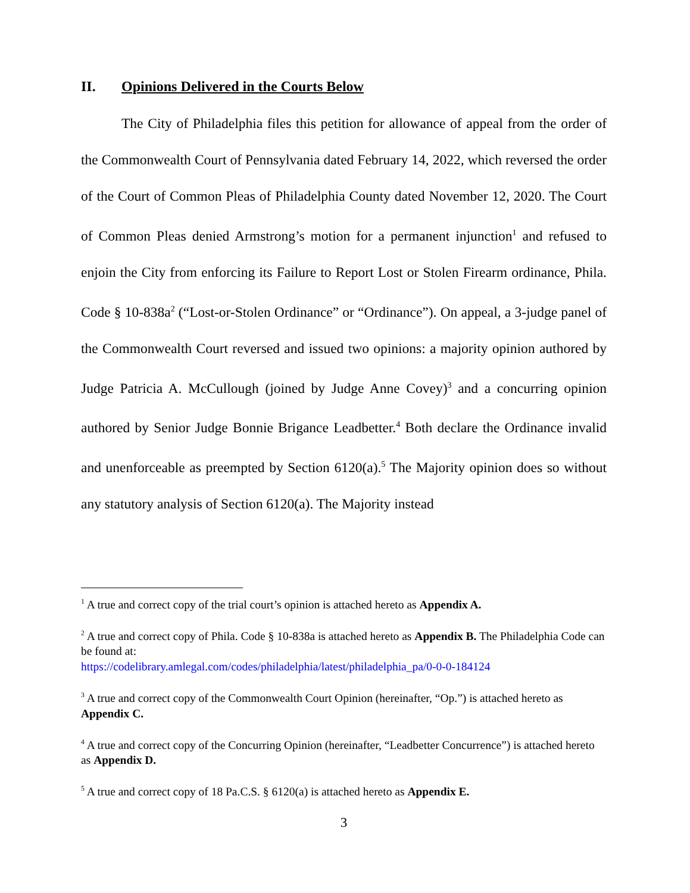II. Opinions Delivered in the Courts Below
The City of Philadelphia files this petition for allowance of appeal from the order of the Commonwealth Court of Pennsylvania dated February 14, 2022, which reversed the order of the Court of Common Pleas of Philadelphia County dated November 12, 2020. The Court of Common Pleas denied Armstrong’s motion for a permanent injunction<sup>1</sup> and refused to enjoin the City from enforcing its Failure to Report Lost or Stolen Firearm ordinance, Phila. Code § 10-838a<sup>2</sup> (“Lost-or-Stolen Ordinance” or “Ordinance”). On appeal, a 3-judge panel of the Commonwealth Court reversed and issued two opinions: a majority opinion authored by Judge Patricia A. McCullough (joined by Judge Anne Covey)<sup>3</sup> and a concurring opinion authored by Senior Judge Bonnie Brigance Leadbetter.<sup>4</sup> Both declare the Ordinance invalid and unenforceable as preempted by Section 6120(a).<sup>5</sup> The Majority opinion does so without any statutory analysis of Section 6120(a). The Majority instead
<sup>1</sup> A true and correct copy of the trial court’s opinion is attached hereto as Appendix A.
<sup>2</sup> A true and correct copy of Phila. Code § 10-838a is attached hereto as Appendix B. The Philadelphia Code can be found at:
https://codelibrary.amlegal.com/codes/philadelphia/latest/philadelphia_pa/0-0-0-184124
<sup>3</sup> A true and correct copy of the Commonwealth Court Opinion (hereinafter, “Op.”) is attached hereto as Appendix C.
<sup>4</sup> A true and correct copy of the Concurring Opinion (hereinafter, “Leadbetter Concurrence”) is attached hereto as Appendix D.
<sup>5</sup> A true and correct copy of 18 Pa.C.S. § 6120(a) is attached hereto as Appendix E.
3